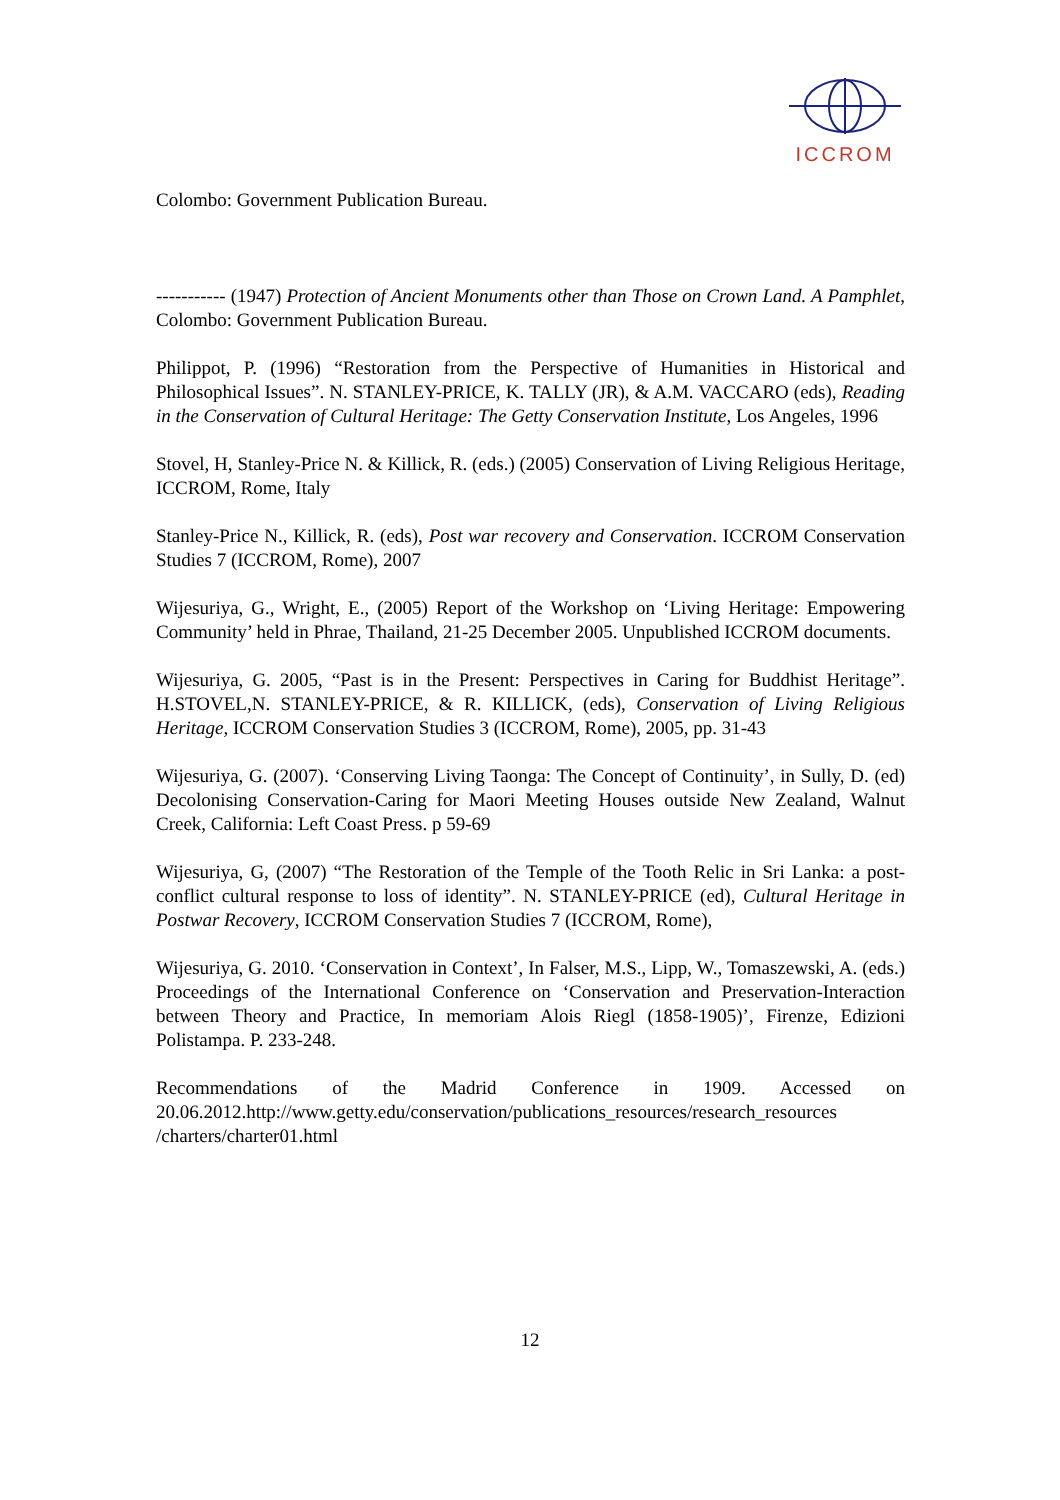ICCROM
Colombo: Government Publication Bureau.
----------- (1947) Protection of Ancient Monuments other than Those on Crown Land. A Pamphlet, Colombo: Government Publication Bureau.
Philippot, P. (1996) “Restoration from the Perspective of Humanities in Historical and Philosophical Issues”. N. STANLEY-PRICE, K. TALLY (JR), & A.M. VACCARO (eds), Reading in the Conservation of Cultural Heritage: The Getty Conservation Institute, Los Angeles, 1996
Stovel, H, Stanley-Price N. & Killick, R. (eds.) (2005) Conservation of Living Religious Heritage, ICCROM, Rome, Italy
Stanley-Price N., Killick, R. (eds), Post war recovery and Conservation. ICCROM Conservation Studies 7 (ICCROM, Rome), 2007
Wijesuriya, G., Wright, E., (2005) Report of the Workshop on ‘Living Heritage: Empowering Community’ held in Phrae, Thailand, 21-25 December 2005. Unpublished ICCROM documents.
Wijesuriya, G. 2005, “Past is in the Present: Perspectives in Caring for Buddhist Heritage”. H.STOVEL,N. STANLEY-PRICE, & R. KILLICK, (eds), Conservation of Living Religious Heritage, ICCROM Conservation Studies 3 (ICCROM, Rome), 2005, pp. 31-43
Wijesuriya, G. (2007). ‘Conserving Living Taonga: The Concept of Continuity’, in Sully, D. (ed) Decolonising Conservation-Caring for Maori Meeting Houses outside New Zealand, Walnut Creek, California: Left Coast Press. p 59-69
Wijesuriya, G, (2007) “The Restoration of the Temple of the Tooth Relic in Sri Lanka: a post-conflict cultural response to loss of identity”. N. STANLEY-PRICE (ed), Cultural Heritage in Postwar Recovery, ICCROM Conservation Studies 7 (ICCROM, Rome),
Wijesuriya, G. 2010. ‘Conservation in Context’, In Falser, M.S., Lipp, W., Tomaszewski, A. (eds.) Proceedings of the International Conference on ‘Conservation and Preservation-Interaction between Theory and Practice, In memoriam Alois Riegl (1858-1905)’, Firenze, Edizioni Polistampa. P. 233-248.
Recommendations of the Madrid Conference in 1909. Accessed on 20.06.2012.http://www.getty.edu/conservation/publications_resources/research_resources /charters/charter01.html
12